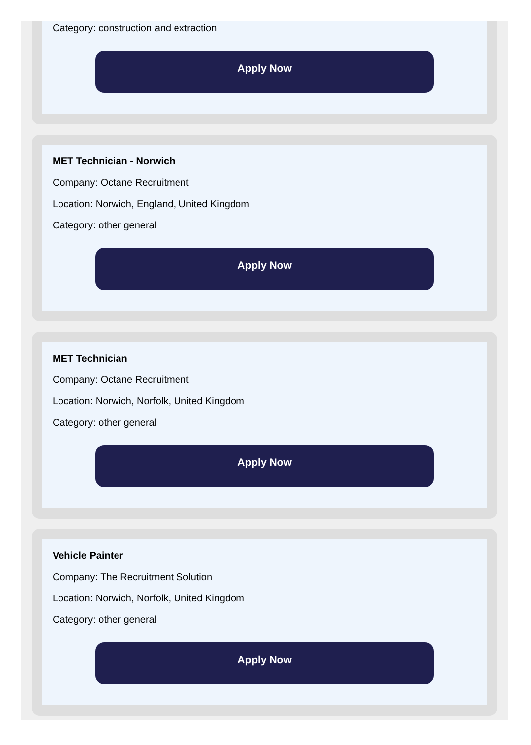Category: construction and extraction
Apply Now
MET Technician - Norwich
Company: Octane Recruitment
Location: Norwich, England, United Kingdom
Category: other general
Apply Now
MET Technician
Company: Octane Recruitment
Location: Norwich, Norfolk, United Kingdom
Category: other general
Apply Now
Vehicle Painter
Company: The Recruitment Solution
Location: Norwich, Norfolk, United Kingdom
Category: other general
Apply Now